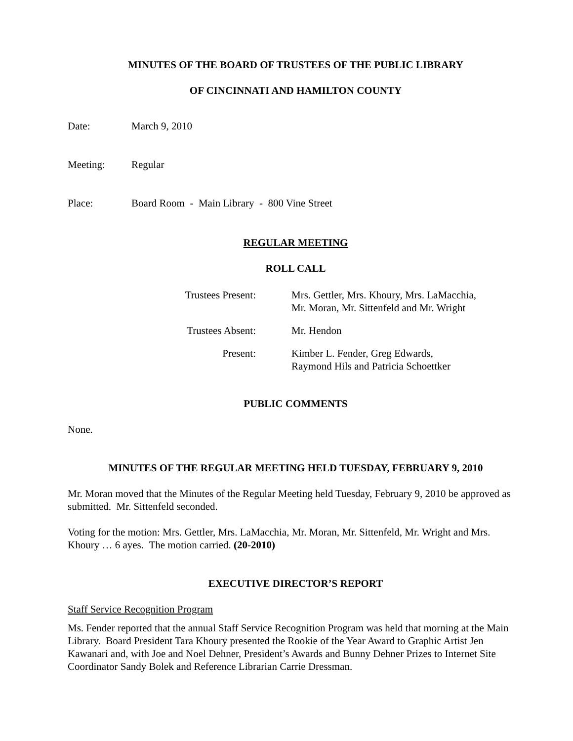MINUTES OF THE BOARD OF TRUSTEES OF THE PUBLIC LIBRARY
OF CINCINNATI AND HAMILTON COUNTY
Date: March 9, 2010
Meeting: Regular
Place: Board Room - Main Library - 800 Vine Street
REGULAR MEETING
ROLL CALL
Trustees Present: Mrs. Gettler, Mrs. Khoury, Mrs. LaMacchia,
Mr. Moran, Mr. Sittenfeld and Mr. Wright
Trustees Absent: Mr. Hendon
Present: Kimber L. Fender, Greg Edwards,
Raymond Hils and Patricia Schoettker
PUBLIC COMMENTS
None.
MINUTES OF THE REGULAR MEETING HELD TUESDAY, FEBRUARY 9, 2010
Mr. Moran moved that the Minutes of the Regular Meeting held Tuesday, February 9, 2010 be approved as submitted. Mr. Sittenfeld seconded.
Voting for the motion: Mrs. Gettler, Mrs. LaMacchia, Mr. Moran, Mr. Sittenfeld, Mr. Wright and Mrs. Khoury … 6 ayes. The motion carried. (20-2010)
EXECUTIVE DIRECTOR’S REPORT
Staff Service Recognition Program
Ms. Fender reported that the annual Staff Service Recognition Program was held that morning at the Main Library. Board President Tara Khoury presented the Rookie of the Year Award to Graphic Artist Jen Kawanari and, with Joe and Noel Dehner, President’s Awards and Bunny Dehner Prizes to Internet Site Coordinator Sandy Bolek and Reference Librarian Carrie Dressman.